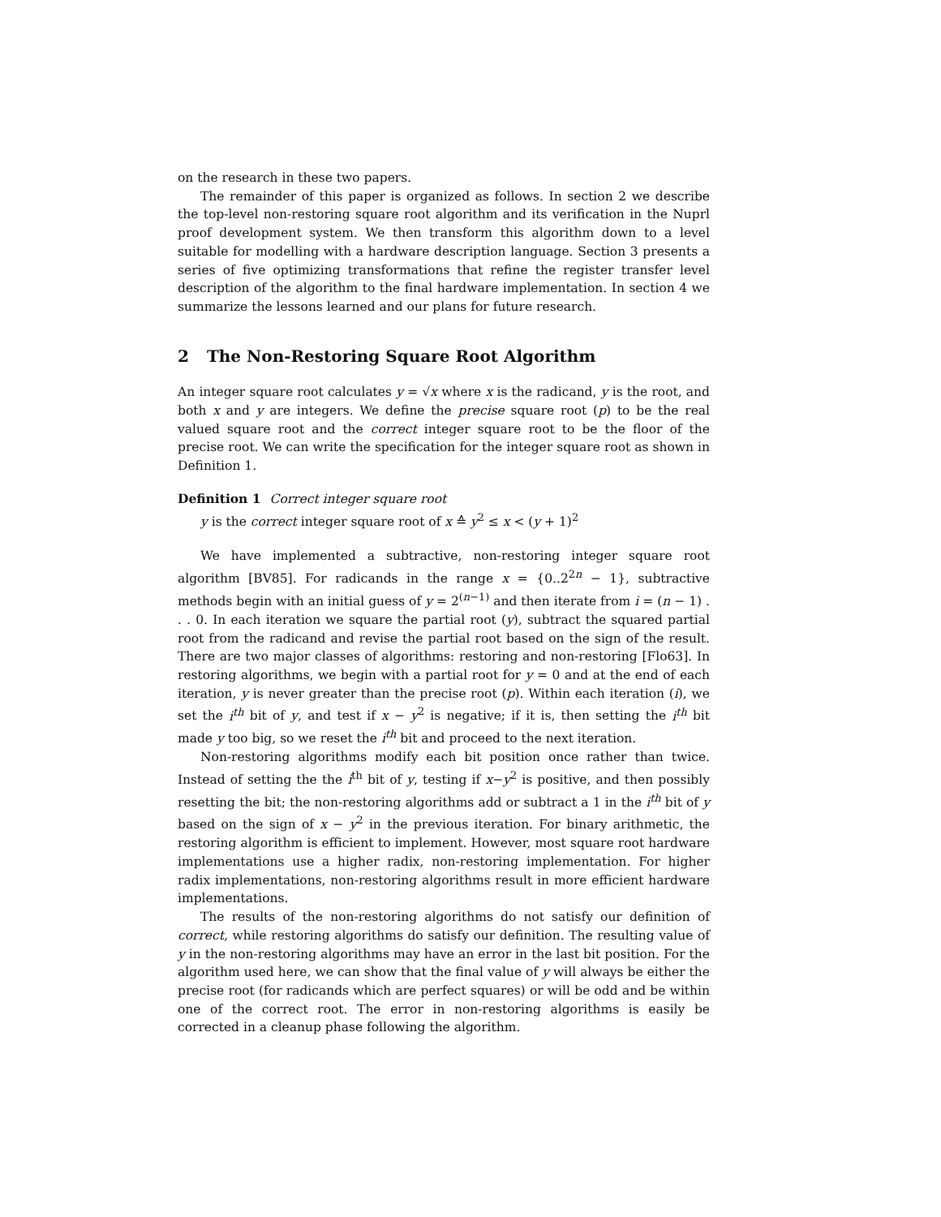on the research in these two papers.
The remainder of this paper is organized as follows. In section 2 we describe the top-level non-restoring square root algorithm and its verification in the Nuprl proof development system. We then transform this algorithm down to a level suitable for modelling with a hardware description language. Section 3 presents a series of five optimizing transformations that refine the register transfer level description of the algorithm to the final hardware implementation. In section 4 we summarize the lessons learned and our plans for future research.
2 The Non-Restoring Square Root Algorithm
An integer square root calculates y = √x where x is the radicand, y is the root, and both x and y are integers. We define the precise square root (p) to be the real valued square root and the correct integer square root to be the floor of the precise root. We can write the specification for the integer square root as shown in Definition 1.
Definition 1 Correct integer square root
y is the correct integer square root of x ≙ y<sup>2</sup> ≤ x < (y + 1)<sup>2</sup>
We have implemented a subtractive, non-restoring integer square root algorithm [BV85]. For radicands in the range x = {0..2<sup>2n</sup> − 1}, subtractive methods begin with an initial guess of y = 2<sup>(n−1)</sup> and then iterate from i = (n − 1) . . . 0. In each iteration we square the partial root (y), subtract the squared partial root from the radicand and revise the partial root based on the sign of the result. There are two major classes of algorithms: restoring and non-restoring [Flo63]. In restoring algorithms, we begin with a partial root for y = 0 and at the end of each iteration, y is never greater than the precise root (p). Within each iteration (i), we set the i<sup>th</sup> bit of y, and test if x − y<sup>2</sup> is negative; if it is, then setting the i<sup>th</sup> bit made y too big, so we reset the i<sup>th</sup> bit and proceed to the next iteration.
Non-restoring algorithms modify each bit position once rather than twice. Instead of setting the the i<sup>th</sup> bit of y, testing if x−y<sup>2</sup> is positive, and then possibly resetting the bit; the non-restoring algorithms add or subtract a 1 in the i<sup>th</sup> bit of y based on the sign of x − y<sup>2</sup> in the previous iteration. For binary arithmetic, the restoring algorithm is efficient to implement. However, most square root hardware implementations use a higher radix, non-restoring implementation. For higher radix implementations, non-restoring algorithms result in more efficient hardware implementations.
The results of the non-restoring algorithms do not satisfy our definition of correct, while restoring algorithms do satisfy our definition. The resulting value of y in the non-restoring algorithms may have an error in the last bit position. For the algorithm used here, we can show that the final value of y will always be either the precise root (for radicands which are perfect squares) or will be odd and be within one of the correct root. The error in non-restoring algorithms is easily be corrected in a cleanup phase following the algorithm.